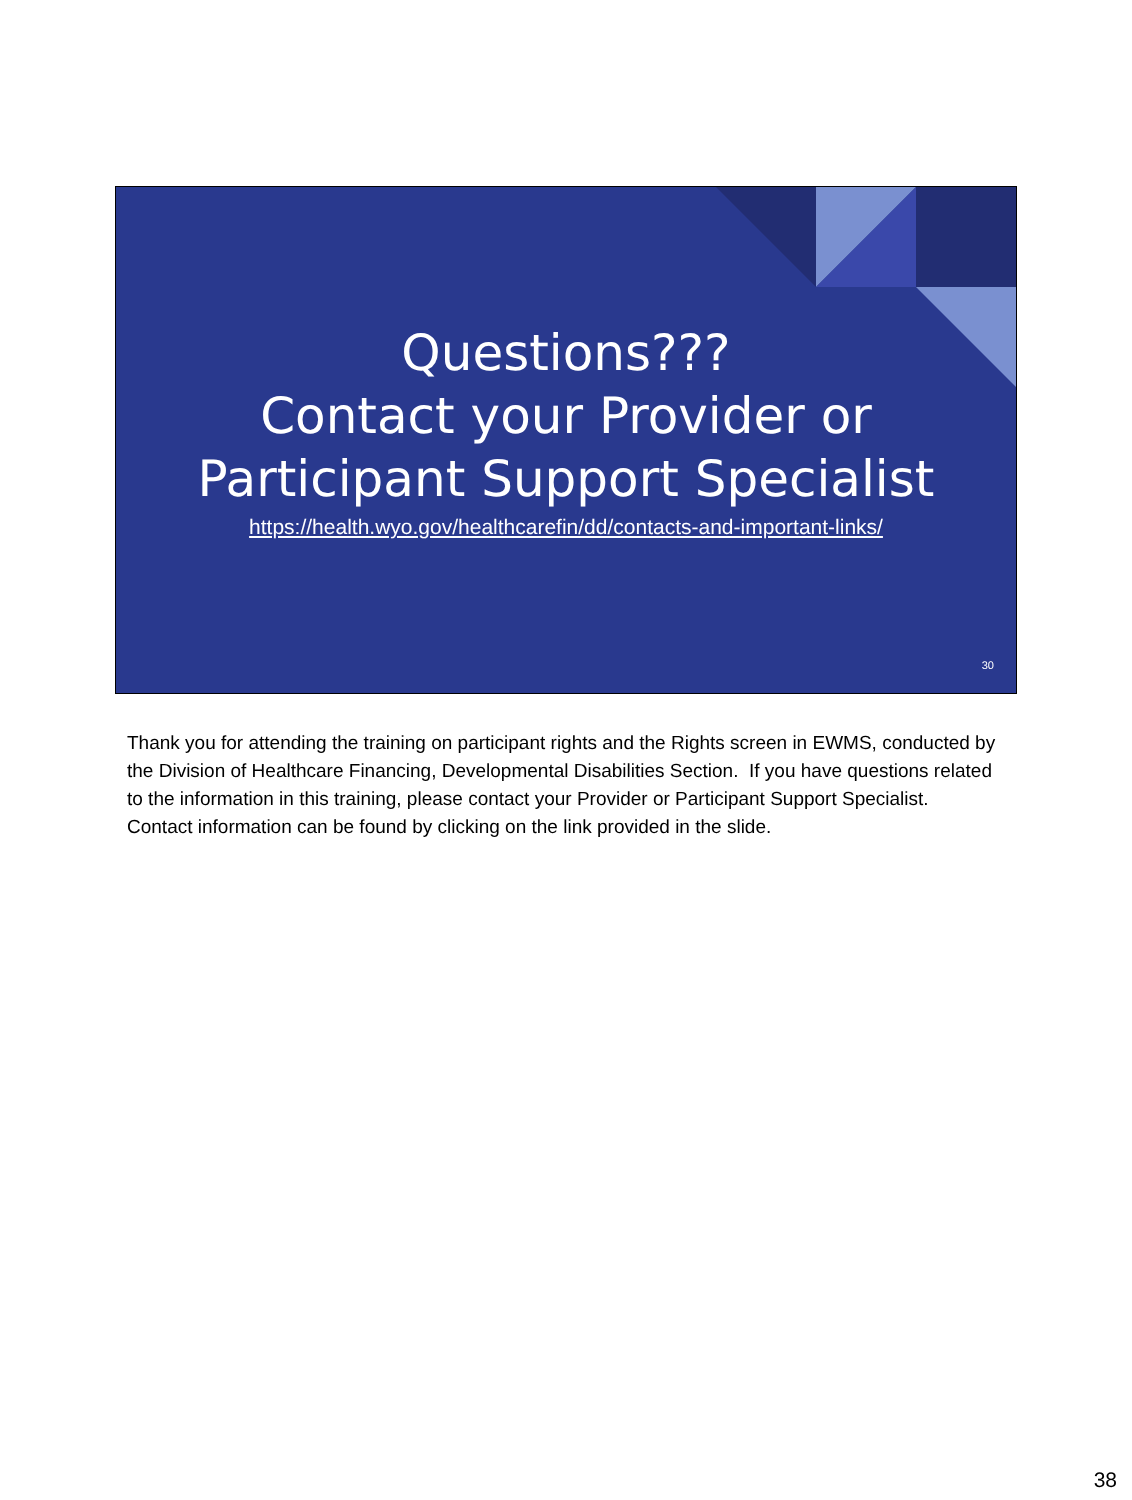Questions???
Contact your Provider or
Participant Support Specialist
https://health.wyo.gov/healthcarefin/dd/contacts-and-important-links/
30
Thank you for attending the training on participant rights and the Rights screen in EWMS, conducted by the Division of Healthcare Financing, Developmental Disabilities Section. If you have questions related to the information in this training, please contact your Provider or Participant Support Specialist. Contact information can be found by clicking on the link provided in the slide.
38